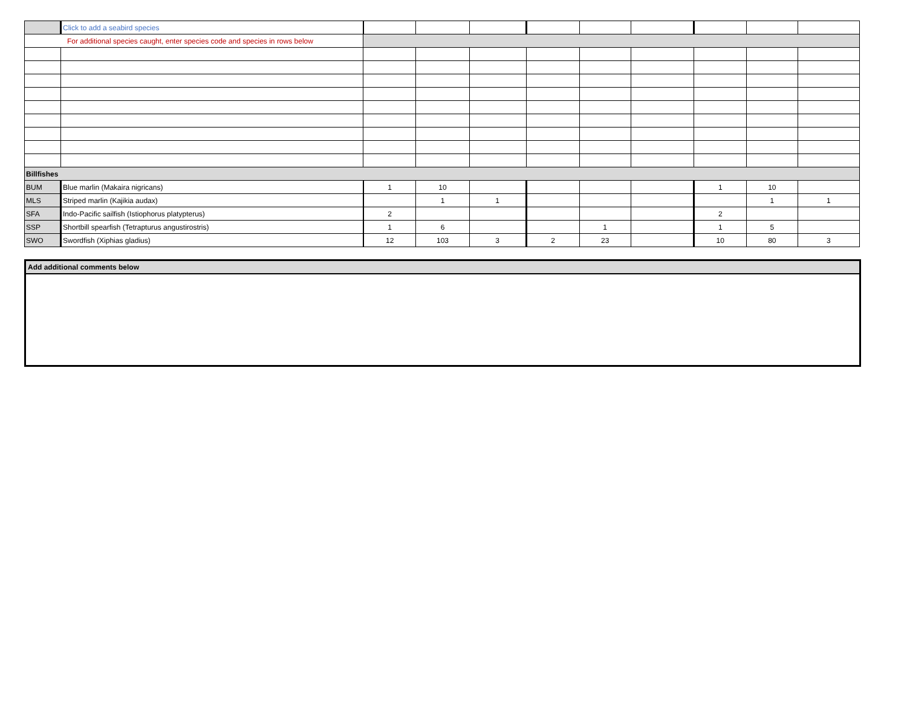| | Click to add a seabird species | | | | | | | | | |
| For additional species caught, enter species code and species in rows below | | | | | | | | | | |
| Billfishes | | | | | | | | | | |
| BUM | Blue marlin (Makaira nigricans) | 1 | 10 | | | | | 1 | 10 | |
| MLS | Striped marlin (Kajikia audax) | | 1 | 1 | | | | | 1 | 1 |
| SFA | Indo-Pacific sailfish (Istiophorus platypterus) | 2 | | | | | | 2 | | |
| SSP | Shortbill spearfish (Tetrapturus angustirostris) | 1 | 6 | | | 1 | | 1 | 5 | |
| SWO | Swordfish (Xiphias gladius) | 12 | 103 | 3 | 2 | 23 | | 10 | 80 | 3 |
Add additional comments below